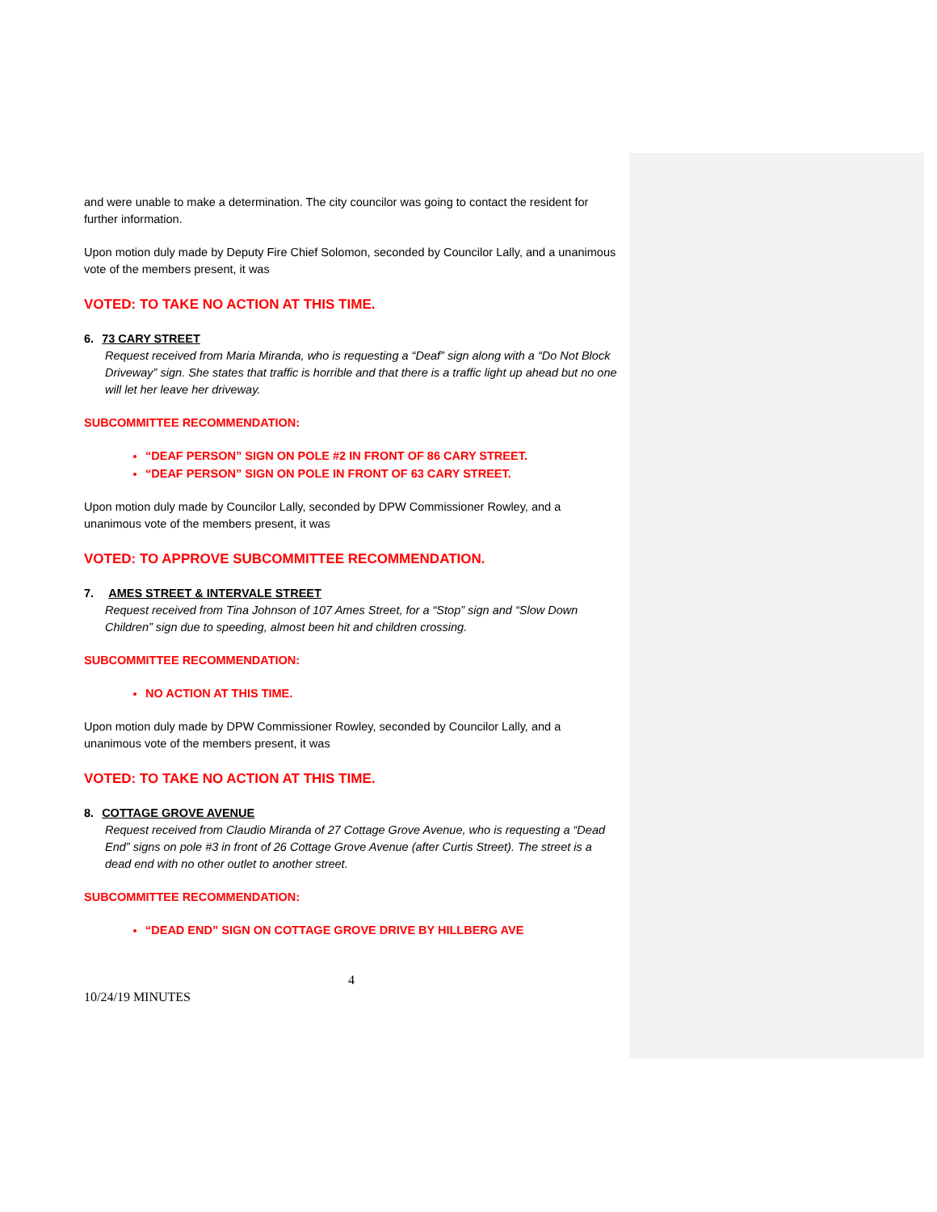and were unable to make a determination. The city councilor was going to contact the resident for further information.
Upon motion duly made by Deputy Fire Chief Solomon, seconded by Councilor Lally, and a unanimous vote of the members present, it was
VOTED: TO TAKE NO ACTION AT THIS TIME.
6. 73 CARY STREET
Request received from Maria Miranda, who is requesting a “Deaf” sign along with a “Do Not Block Driveway” sign. She states that traffic is horrible and that there is a traffic light up ahead but no one will let her leave her driveway.
SUBCOMMITTEE RECOMMENDATION:
“DEAF PERSON” SIGN ON POLE #2 IN FRONT OF 86 CARY STREET.
“DEAF PERSON” SIGN ON POLE IN FRONT OF 63 CARY STREET.
Upon motion duly made by Councilor Lally, seconded by DPW Commissioner Rowley, and a unanimous vote of the members present, it was
VOTED: TO APPROVE SUBCOMMITTEE RECOMMENDATION.
7. AMES STREET & INTERVALE STREET
Request received from Tina Johnson of 107 Ames Street, for a “Stop” sign and “Slow Down Children” sign due to speeding, almost been hit and children crossing.
SUBCOMMITTEE RECOMMENDATION:
NO ACTION AT THIS TIME.
Upon motion duly made by DPW Commissioner Rowley, seconded by Councilor Lally, and a unanimous vote of the members present, it was
VOTED: TO TAKE NO ACTION AT THIS TIME.
8. COTTAGE GROVE AVENUE
Request received from Claudio Miranda of 27 Cottage Grove Avenue, who is requesting a “Dead End” signs on pole #3 in front of 26 Cottage Grove Avenue (after Curtis Street). The street is a dead end with no other outlet to another street.
SUBCOMMITTEE RECOMMENDATION:
“DEAD END” SIGN ON COTTAGE GROVE DRIVE BY HILLBERG AVE
4
10/24/19 MINUTES